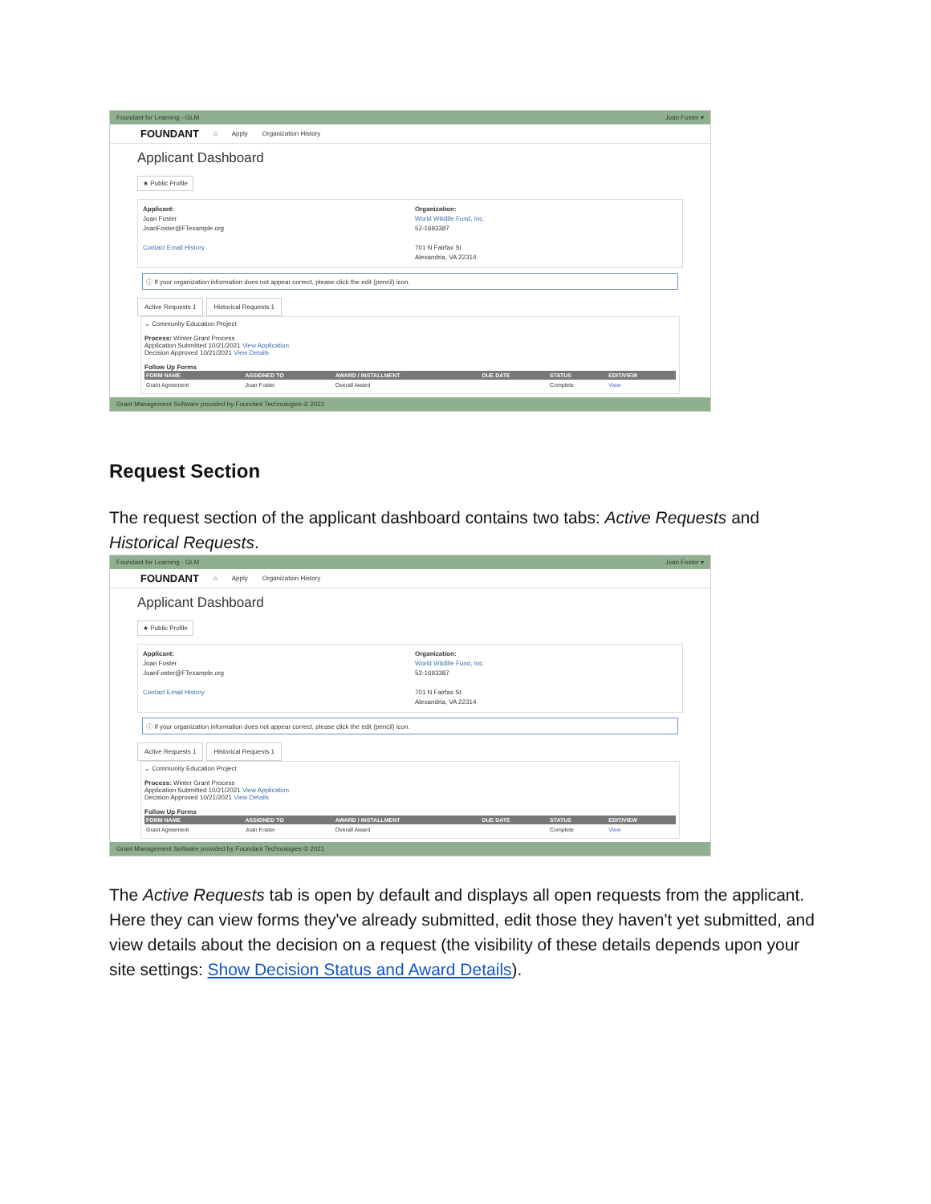Foundant for Learning - GLM Joan Foster ▾
FOUNDANT ⌂ Apply Organization History
Applicant Dashboard
★ Public Profile
Applicant:
Joan Foster
JoanFoster@FTexample.org
Contact Email History
Organization:
World Wildlife Fund, Inc.
52-1693387
701 N Fairfax St
Alexandria, VA 22314
ⓘ If your organization information does not appear correct, please click the edit (pencil) icon.
Active Requests 1 Historical Requests 1
⌄ Community Education Project
Process: Winter Grant Process
Application Submitted 10/21/2021 View Application
Decision Approved 10/21/2021 View Details
Follow Up Forms
| FORM NAME | ASSIGNED TO | AWARD / INSTALLMENT | DUE DATE | STATUS | EDIT/VIEW |
| --- | --- | --- | --- | --- | --- |
| Grant Agreement | Joan Foster | Overall Award | | Complete | View |
Grant Management Software provided by Foundant Technologies © 2021
Request Section
The request section of the applicant dashboard contains two tabs: Active Requests and Historical Requests.
Foundant for Learning - GLM Joan Foster ▾
FOUNDANT ⌂ Apply Organization History
Applicant Dashboard
★ Public Profile
Applicant:
Joan Foster
JoanFoster@FTexample.org
Contact Email History
Organization:
World Wildlife Fund, Inc.
52-1693387
701 N Fairfax St
Alexandria, VA 22314
ⓘ If your organization information does not appear correct, please click the edit (pencil) icon.
Active Requests 1 Historical Requests 1
⌄ Community Education Project
Process: Winter Grant Process
Application Submitted 10/21/2021 View Application
Decision Approved 10/21/2021 View Details
Follow Up Forms
| FORM NAME | ASSIGNED TO | AWARD / INSTALLMENT | DUE DATE | STATUS | EDIT/VIEW |
| --- | --- | --- | --- | --- | --- |
| Grant Agreement | Joan Foster | Overall Award | | Complete | View |
Grant Management Software provided by Foundant Technologies © 2021
The Active Requests tab is open by default and displays all open requests from the applicant. Here they can view forms they've already submitted, edit those they haven't yet submitted, and view details about the decision on a request (the visibility of these details depends upon your site settings: Show Decision Status and Award Details).